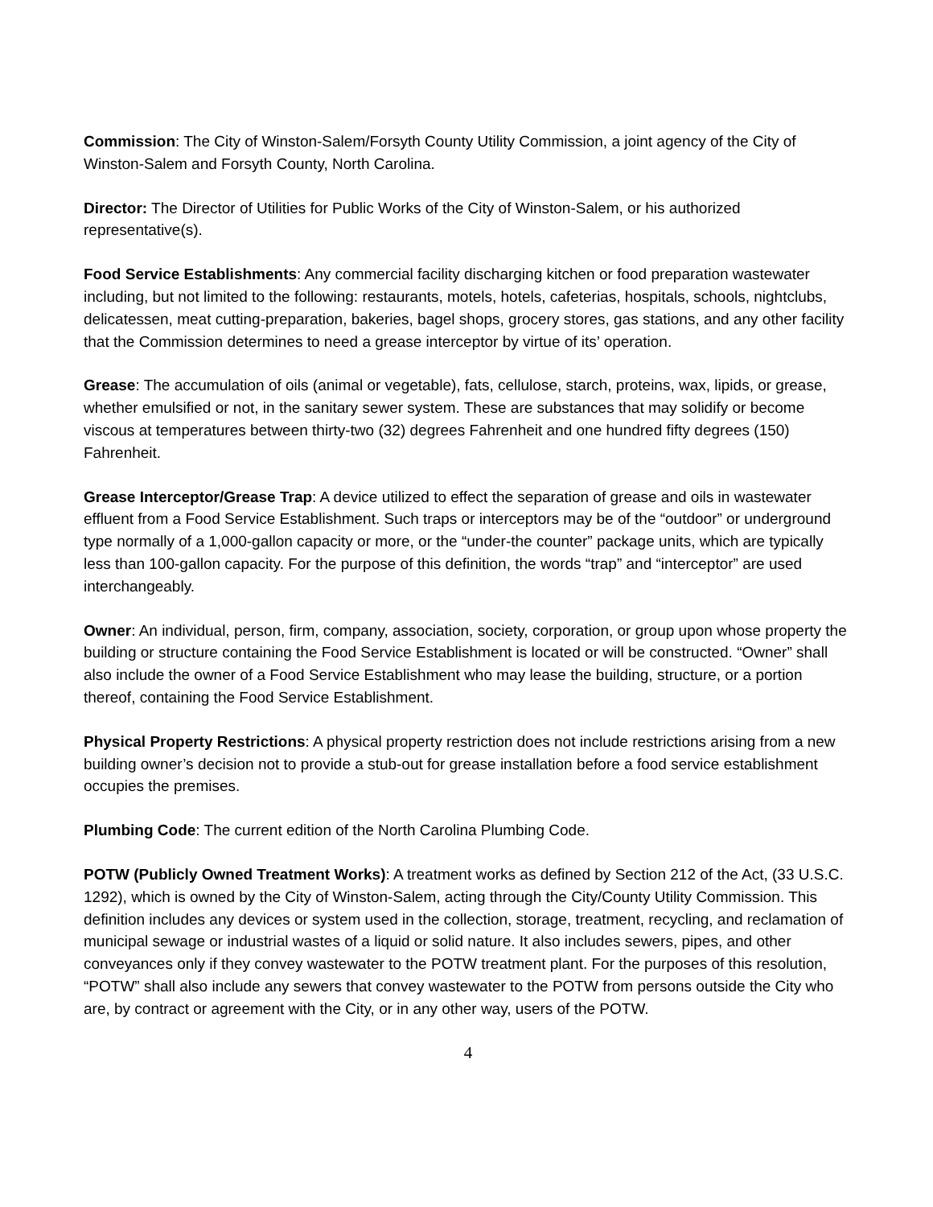Commission: The City of Winston-Salem/Forsyth County Utility Commission, a joint agency of the City of Winston-Salem and Forsyth County, North Carolina.
Director: The Director of Utilities for Public Works of the City of Winston-Salem, or his authorized representative(s).
Food Service Establishments: Any commercial facility discharging kitchen or food preparation wastewater including, but not limited to the following: restaurants, motels, hotels, cafeterias, hospitals, schools, nightclubs, delicatessen, meat cutting-preparation, bakeries, bagel shops, grocery stores, gas stations, and any other facility that the Commission determines to need a grease interceptor by virtue of its’ operation.
Grease: The accumulation of oils (animal or vegetable), fats, cellulose, starch, proteins, wax, lipids, or grease, whether emulsified or not, in the sanitary sewer system. These are substances that may solidify or become viscous at temperatures between thirty-two (32) degrees Fahrenheit and one hundred fifty degrees (150) Fahrenheit.
Grease Interceptor/Grease Trap: A device utilized to effect the separation of grease and oils in wastewater effluent from a Food Service Establishment. Such traps or interceptors may be of the “outdoor” or underground type normally of a 1,000-gallon capacity or more, or the “under-the counter” package units, which are typically less than 100-gallon capacity. For the purpose of this definition, the words “trap” and “interceptor” are used interchangeably.
Owner: An individual, person, firm, company, association, society, corporation, or group upon whose property the building or structure containing the Food Service Establishment is located or will be constructed. “Owner” shall also include the owner of a Food Service Establishment who may lease the building, structure, or a portion thereof, containing the Food Service Establishment.
Physical Property Restrictions: A physical property restriction does not include restrictions arising from a new building owner’s decision not to provide a stub-out for grease installation before a food service establishment occupies the premises.
Plumbing Code: The current edition of the North Carolina Plumbing Code.
POTW (Publicly Owned Treatment Works): A treatment works as defined by Section 212 of the Act, (33 U.S.C. 1292), which is owned by the City of Winston-Salem, acting through the City/County Utility Commission. This definition includes any devices or system used in the collection, storage, treatment, recycling, and reclamation of municipal sewage or industrial wastes of a liquid or solid nature. It also includes sewers, pipes, and other conveyances only if they convey wastewater to the POTW treatment plant. For the purposes of this resolution, “POTW” shall also include any sewers that convey wastewater to the POTW from persons outside the City who are, by contract or agreement with the City, or in any other way, users of the POTW.
4